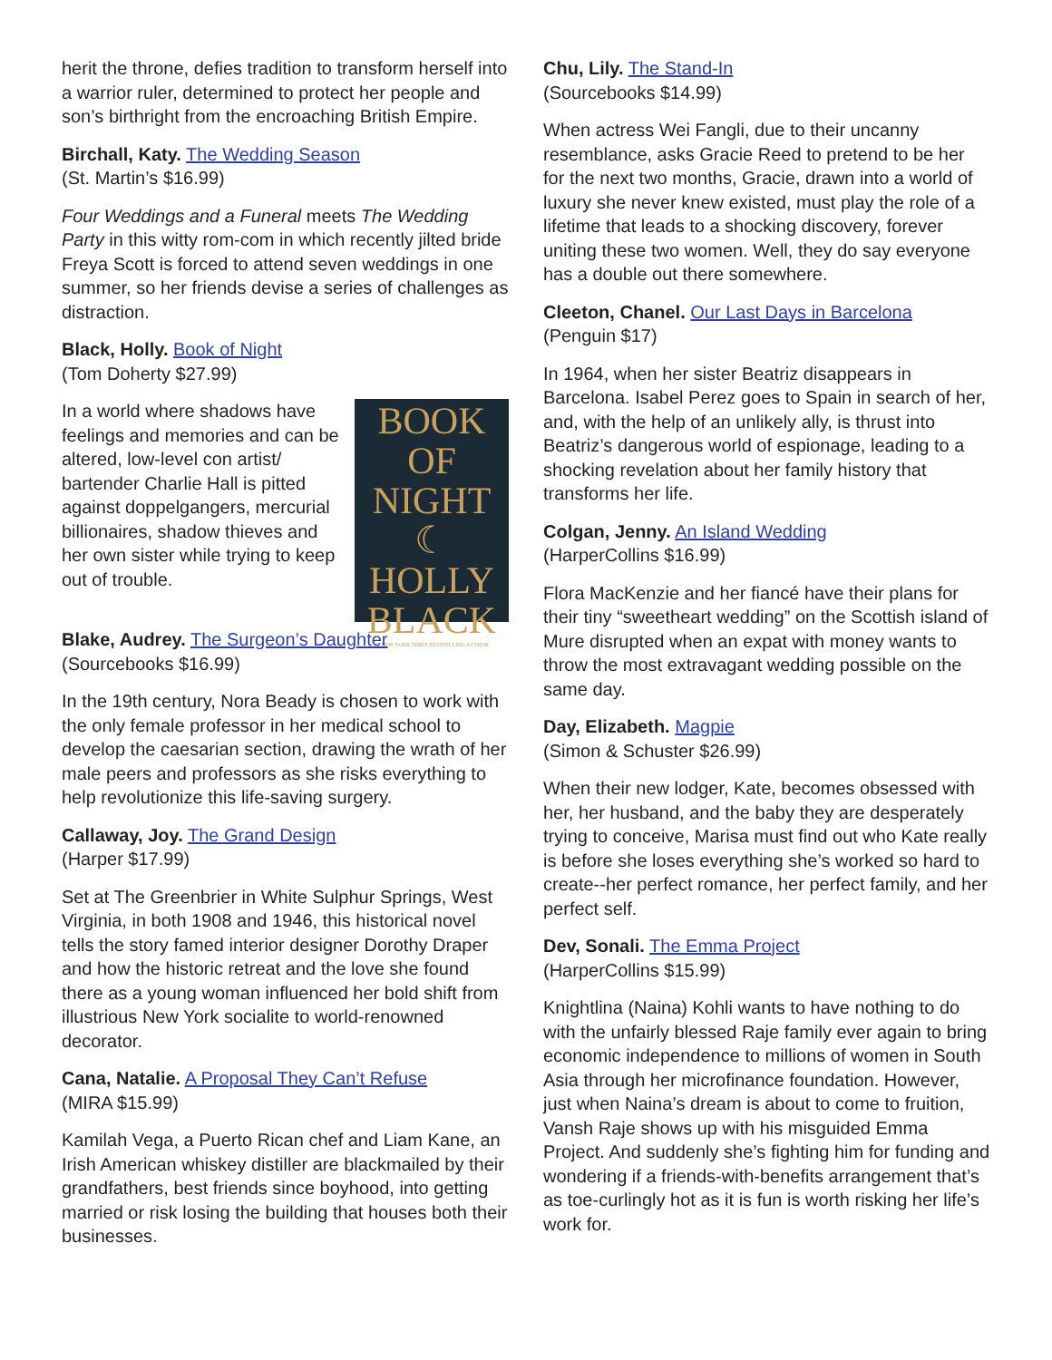herit the throne, defies tradition to transform herself into a warrior ruler, determined to protect her people and son’s birthright from the encroaching British Empire.
Birchall, Katy. The Wedding Season
(St. Martin’s $16.99)
Four Weddings and a Funeral meets The Wedding Party in this witty rom-com in which recently jilted bride Freya Scott is forced to attend seven weddings in one summer, so her friends devise a series of challenges as distraction.
Black, Holly. Book of Night
(Tom Doherty $27.99)
BOOK OF
NIGHT
☾
HOLLY
BLACK
#1 NEW YORK TIMES BESTSELLING AUTHOR
In a world where shadows have feelings and memories and can be altered, low-level con artist/ bartender Charlie Hall is pitted against doppelgangers, mercurial billionaires, shadow thieves and her own sister while trying to keep out of trouble.
Blake, Audrey. The Surgeon’s Daughter
(Sourcebooks $16.99)
In the 19th century, Nora Beady is chosen to work with the only female professor in her medical school to develop the caesarian section, drawing the wrath of her male peers and professors as she risks everything to help revolutionize this life-saving surgery.
Callaway, Joy. The Grand Design
(Harper $17.99)
Set at The Greenbrier in White Sulphur Springs, West Virginia, in both 1908 and 1946, this historical novel tells the story famed interior designer Dorothy Draper and how the historic retreat and the love she found there as a young woman influenced her bold shift from illustrious New York socialite to world-renowned decorator.
Cana, Natalie. A Proposal They Can’t Refuse
(MIRA $15.99)
Kamilah Vega, a Puerto Rican chef and Liam Kane, an Irish American whiskey distiller are blackmailed by their grandfathers, best friends since boyhood, into getting married or risk losing the building that houses both their businesses.
Chu, Lily. The Stand-In
(Sourcebooks $14.99)
When actress Wei Fangli, due to their uncanny resemblance, asks Gracie Reed to pretend to be her for the next two months, Gracie, drawn into a world of luxury she never knew existed, must play the role of a lifetime that leads to a shocking discovery, forever uniting these two women. Well, they do say everyone has a double out there somewhere.
Cleeton, Chanel. Our Last Days in Barcelona
(Penguin $17)
In 1964, when her sister Beatriz disappears in Barcelona. Isabel Perez goes to Spain in search of her, and, with the help of an unlikely ally, is thrust into Beatriz’s dangerous world of espionage, leading to a shocking revelation about her family history that transforms her life.
Colgan, Jenny. An Island Wedding
(HarperCollins $16.99)
Flora MacKenzie and her fiancé have their plans for their tiny “sweetheart wedding” on the Scottish island of Mure disrupted when an expat with money wants to throw the most extravagant wedding possible on the same day.
Day, Elizabeth. Magpie
(Simon & Schuster $26.99)
When their new lodger, Kate, becomes obsessed with her, her husband, and the baby they are desperately trying to conceive, Marisa must find out who Kate really is before she loses everything she’s worked so hard to create--her perfect romance, her perfect family, and her perfect self.
Dev, Sonali. The Emma Project
(HarperCollins $15.99)
Knightlina (Naina) Kohli wants to have nothing to do with the unfairly blessed Raje family ever again to bring economic independence to millions of women in South Asia through her microfinance foundation. However, just when Naina’s dream is about to come to fruition, Vansh Raje shows up with his misguided Emma Project. And suddenly she’s fighting him for funding and wondering if a friends-with-benefits arrangement that’s as toe-curlingly hot as it is fun is worth risking her life’s work for.